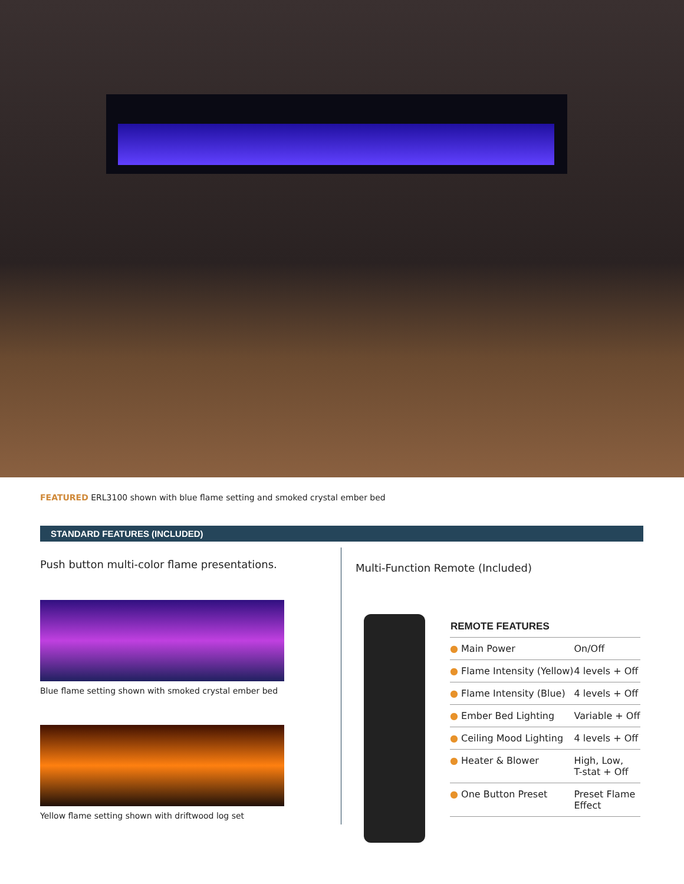FEATURED ERL3100 shown with blue flame setting and smoked crystal ember bed
STANDARD FEATURES (INCLUDED)
Push button multi-color flame presentations.
Blue flame setting shown with smoked crystal ember bed
Yellow flame setting shown with driftwood log set
Multi-Function Remote (Included)
| REMOTE FEATURES | |
| --- | --- |
| ● Main Power | On/Off |
| ● Flame Intensity (Yellow) | 4 levels + Off |
| ● Flame Intensity (Blue) | 4 levels + Off |
| ● Ember Bed Lighting | Variable + Off |
| ● Ceiling Mood Lighting | 4 levels + Off |
| ● Heater & Blower | High, Low, T-stat + Off |
| ● One Button Preset | Preset Flame Effect |